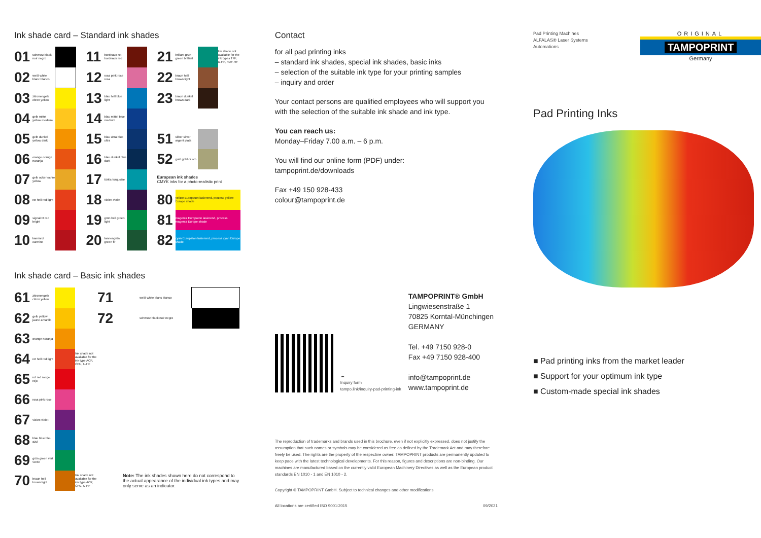Ink shade card – Standard ink shades
| 01 | schwarz black noir negro | | | 11 | bordeaux rot bordeaux red | | | 21 | brillant grün green brillant | | Ink shade not available for the ink types TFF, U-HF, RDF-HF |
| 02 | weiß white blanc blanco | | | 12 | rosa pink rose rosa | | | 22 | braun hell brown light | | |
| 03 | zitronengelb citron yellow | | | 13 | blau hell blue light | | | 23 | braun dunkel brown dark | | |
| 04 | gelb mittel yellow medium | | | 14 | blau mittel blue medium | | | | | | |
| 05 | gelb dunkel yellow dark | | | 15 | blau ultra blue ultra | | | 51 | silber silver argent plata | | |
| 06 | orange orange naranja | | | 16 | blau dunkel blue dark | | | 52 | gold gold or oro | | |
| 07 | gelb ocker ochre yellow | | | 17 | türkis turquoise | | | European ink shades CMYK inks for a photo-realistic print | | | |
| 08 | rot hell red light | | | 18 | violett violet | | | 80 | yellow Europaton lasierend, process yellow Europe shade | | |
| 09 | signalrot red bright | | | 19 | grün hell green light | | | 81 | magenta Europaton lasierend, process magenta Europe shade | | |
| 10 | kaminrot carmine | | | 20 | tannengrün green fir | | | 82 | cyan Europaton lasierend, process cyan Europe shade | | |
Ink shade card – Basic ink shades
| 61 | zitronengelb citron yellow | | | 71 | weiß white blanc blanco | |
| 62 | gelb yellow jaune amarillo | | | 72 | schwarz black noir negro | |
| 63 | orange naranja | | | | | |
| 64 | rot hell red light | | Ink shade not available for the ink type ACP, CFU, U-HF | | | |
| 65 | rot red rouge rojo | | | | | |
| 66 | rosa pink rose | | | | | |
| 67 | violett violet | | | | | |
| 68 | blau blue bleu azul | | | | | |
| 69 | grün green vert verde | | | | | |
| 70 | braun hell brown light | | Ink shade not available for the ink type ACP, CFU, U-HF | Note: The ink shades shown here do not correspond to the actual appearance of the individual ink types and may only serve as an indicator. | | |
Contact
for all pad printing inks
– standard ink shades, special ink shades, basic inks
– selection of the suitable ink type for your printing samples
– inquiry and order
Your contact persons are qualified employees who will support you with the selection of the suitable ink shade and ink type.
You can reach us:
Monday–Friday 7.00 a.m. – 6 p.m.
You will find our online form (PDF) under:
tampoprint.de/downloads
Fax +49 150 928-433
colour@tampoprint.de
☁
Inquiry form
tampo.link/inquiry-pad-printing-ink
TAMPOPRINT® GmbH
Lingwiesenstraße 1
70825 Korntal-Münchingen
GERMANY
Tel. +49 7150 928-0
Fax +49 7150 928-400
info@tampoprint.de
www.tampoprint.de
The reproduction of trademarks and brands used in this brochure, even if not explicitly expressed, does not justify the assumption that such names or symbols may be considered as free as defined by the Trademark Act and may therefore freely be used. The rights are the property of the respective owner. TAMPOPRINT products are permanently updated to keep pace with the latest technological developments. For this reason, figures and descriptions are non-binding. Our machines are manufactured based on the currently valid European Machinery Directives as well as the European product standards EN 1010 - 1 and EN 1010 - 2.
Copyright © TAMPOPRINT GmbH. Subject to technical changes and other modifications
All locations are certified ISO 9001:2015 09/2021
Pad Printing Machines
ALFALAS® Laser Systems
Automations
ORIGINAL
TAMPOPRINT
Germany
Pad Printing Inks
■ Pad printing inks from the market leader
■ Support for your optimum ink type
■ Custom-made special ink shades